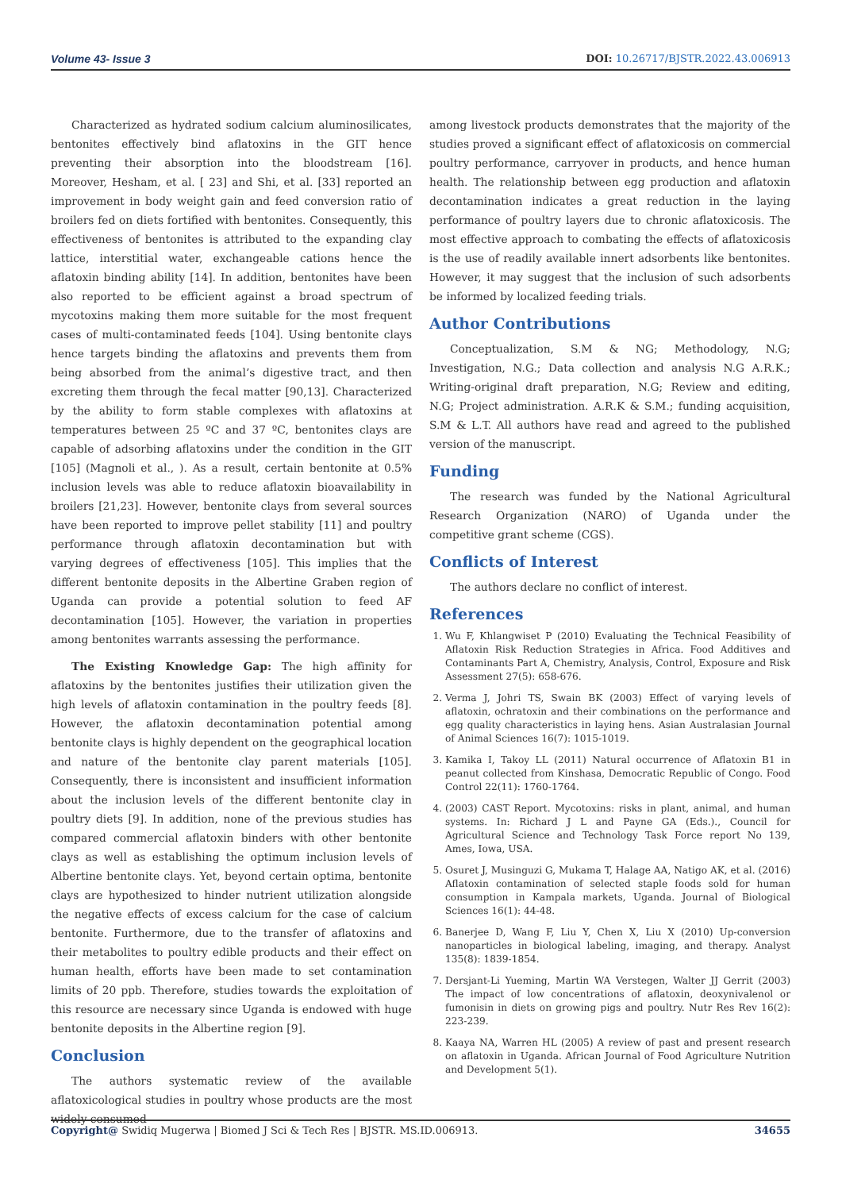Volume 43- Issue 3 DOI: 10.26717/BJSTR.2022.43.006913
Characterized as hydrated sodium calcium aluminosilicates, bentonites effectively bind aflatoxins in the GIT hence preventing their absorption into the bloodstream [16]. Moreover, Hesham, et al. [ 23] and Shi, et al. [33] reported an improvement in body weight gain and feed conversion ratio of broilers fed on diets fortified with bentonites. Consequently, this effectiveness of bentonites is attributed to the expanding clay lattice, interstitial water, exchangeable cations hence the aflatoxin binding ability [14]. In addition, bentonites have been also reported to be efficient against a broad spectrum of mycotoxins making them more suitable for the most frequent cases of multi-contaminated feeds [104]. Using bentonite clays hence targets binding the aflatoxins and prevents them from being absorbed from the animal’s digestive tract, and then excreting them through the fecal matter [90,13]. Characterized by the ability to form stable complexes with aflatoxins at temperatures between 25 ºC and 37 ºC, bentonites clays are capable of adsorbing aflatoxins under the condition in the GIT [105] (Magnoli et al., ). As a result, certain bentonite at 0.5% inclusion levels was able to reduce aflatoxin bioavailability in broilers [21,23]. However, bentonite clays from several sources have been reported to improve pellet stability [11] and poultry performance through aflatoxin decontamination but with varying degrees of effectiveness [105]. This implies that the different bentonite deposits in the Albertine Graben region of Uganda can provide a potential solution to feed AF decontamination [105]. However, the variation in properties among bentonites warrants assessing the performance.
The Existing Knowledge Gap: The high affinity for aflatoxins by the bentonites justifies their utilization given the high levels of aflatoxin contamination in the poultry feeds [8]. However, the aflatoxin decontamination potential among bentonite clays is highly dependent on the geographical location and nature of the bentonite clay parent materials [105]. Consequently, there is inconsistent and insufficient information about the inclusion levels of the different bentonite clay in poultry diets [9]. In addition, none of the previous studies has compared commercial aflatoxin binders with other bentonite clays as well as establishing the optimum inclusion levels of Albertine bentonite clays. Yet, beyond certain optima, bentonite clays are hypothesized to hinder nutrient utilization alongside the negative effects of excess calcium for the case of calcium bentonite. Furthermore, due to the transfer of aflatoxins and their metabolites to poultry edible products and their effect on human health, efforts have been made to set contamination limits of 20 ppb. Therefore, studies towards the exploitation of this resource are necessary since Uganda is endowed with huge bentonite deposits in the Albertine region [9].
Conclusion
The authors systematic review of the available aflatoxicological studies in poultry whose products are the most widely consumed
among livestock products demonstrates that the majority of the studies proved a significant effect of aflatoxicosis on commercial poultry performance, carryover in products, and hence human health. The relationship between egg production and aflatoxin decontamination indicates a great reduction in the laying performance of poultry layers due to chronic aflatoxicosis. The most effective approach to combating the effects of aflatoxicosis is the use of readily available innert adsorbents like bentonites. However, it may suggest that the inclusion of such adsorbents be informed by localized feeding trials.
Author Contributions
Conceptualization, S.M & NG; Methodology, N.G; Investigation, N.G.; Data collection and analysis N.G A.R.K.; Writing-original draft preparation, N.G; Review and editing, N.G; Project administration. A.R.K & S.M.; funding acquisition, S.M & L.T. All authors have read and agreed to the published version of the manuscript.
Funding
The research was funded by the National Agricultural Research Organization (NARO) of Uganda under the competitive grant scheme (CGS).
Conflicts of Interest
The authors declare no conflict of interest.
References
1. Wu F, Khlangwiset P (2010) Evaluating the Technical Feasibility of Aflatoxin Risk Reduction Strategies in Africa. Food Additives and Contaminants Part A, Chemistry, Analysis, Control, Exposure and Risk Assessment 27(5): 658-676.
2. Verma J, Johri TS, Swain BK (2003) Effect of varying levels of aflatoxin, ochratoxin and their combinations on the performance and egg quality characteristics in laying hens. Asian Australasian Journal of Animal Sciences 16(7): 1015-1019.
3. Kamika I, Takoy LL (2011) Natural occurrence of Aflatoxin B1 in peanut collected from Kinshasa, Democratic Republic of Congo. Food Control 22(11): 1760-1764.
4. (2003) CAST Report. Mycotoxins: risks in plant, animal, and human systems. In: Richard J L and Payne GA (Eds.)., Council for Agricultural Science and Technology Task Force report No 139, Ames, Iowa, USA.
5. Osuret J, Musinguzi G, Mukama T, Halage AA, Natigo AK, et al. (2016) Aflatoxin contamination of selected staple foods sold for human consumption in Kampala markets, Uganda. Journal of Biological Sciences 16(1): 44-48.
6. Banerjee D, Wang F, Liu Y, Chen X, Liu X (2010) Up-conversion nanoparticles in biological labeling, imaging, and therapy. Analyst 135(8): 1839-1854.
7. Dersjant-Li Yueming, Martin WA Verstegen, Walter JJ Gerrit (2003) The impact of low concentrations of aflatoxin, deoxynivalenol or fumonisin in diets on growing pigs and poultry. Nutr Res Rev 16(2): 223-239.
8. Kaaya NA, Warren HL (2005) A review of past and present research on aflatoxin in Uganda. African Journal of Food Agriculture Nutrition and Development 5(1).
Copyright@ Swidiq Mugerwa | Biomed J Sci & Tech Res | BJSTR. MS.ID.006913. 34655